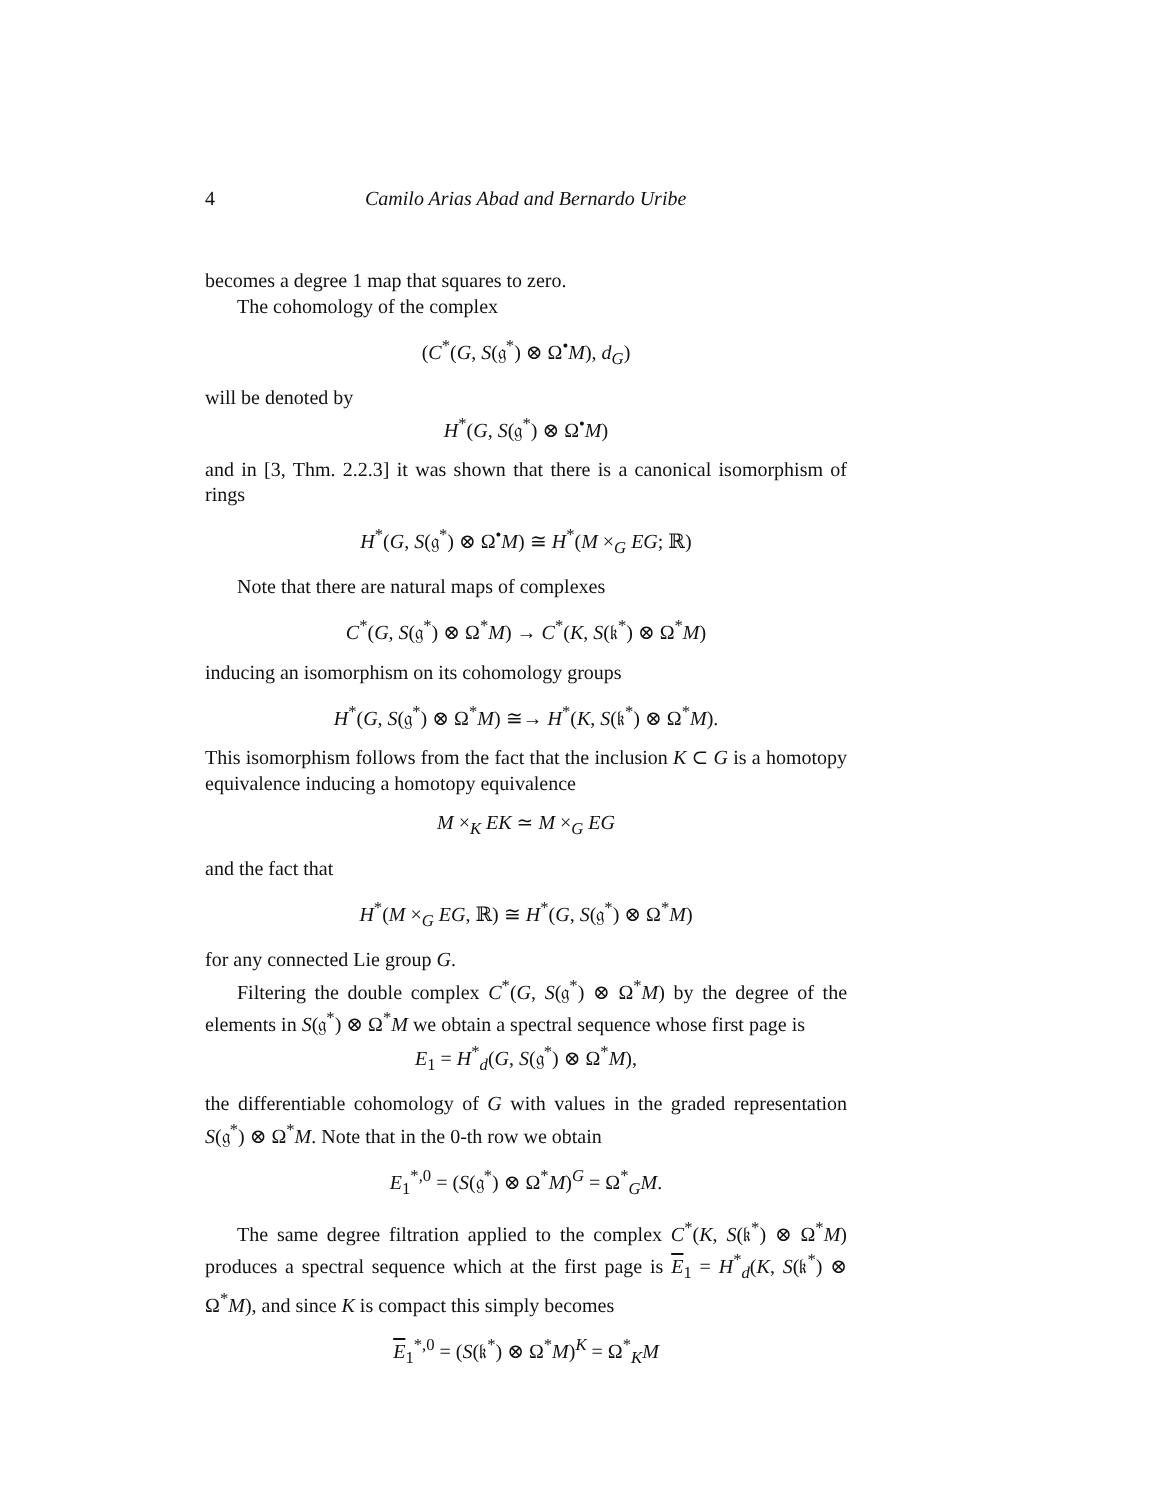4 Camilo Arias Abad and Bernardo Uribe
becomes a degree 1 map that squares to zero.
The cohomology of the complex
(C<sup>*</sup>(G, S(𝔤<sup>*</sup>) ⊗ Ω<sup>•</sup>M), d<sub>G</sub>)
will be denoted by
H<sup>*</sup>(G, S(𝔤<sup>*</sup>) ⊗ Ω<sup>•</sup>M)
and in [3, Thm. 2.2.3] it was shown that there is a canonical isomorphism of rings
H<sup>*</sup>(G, S(𝔤<sup>*</sup>) ⊗ Ω<sup>•</sup>M) ≅ H<sup>*</sup>(M ×<sub>G</sub> EG; ℝ)
Note that there are natural maps of complexes
C<sup>*</sup>(G, S(𝔤<sup>*</sup>) ⊗ Ω<sup>*</sup>M) → C<sup>*</sup>(K, S(𝔨<sup>*</sup>) ⊗ Ω<sup>*</sup>M)
inducing an isomorphism on its cohomology groups
H<sup>*</sup>(G, S(𝔤<sup>*</sup>) ⊗ Ω<sup>*</sup>M) ≅→ H<sup>*</sup>(K, S(𝔨<sup>*</sup>) ⊗ Ω<sup>*</sup>M).
This isomorphism follows from the fact that the inclusion K ⊂ G is a homotopy equivalence inducing a homotopy equivalence
M ×<sub>K</sub> EK ≃ M ×<sub>G</sub> EG
and the fact that
H<sup>*</sup>(M ×<sub>G</sub> EG, ℝ) ≅ H<sup>*</sup>(G, S(𝔤<sup>*</sup>) ⊗ Ω<sup>*</sup>M)
for any connected Lie group G.
Filtering the double complex C<sup>*</sup>(G, S(𝔤<sup>*</sup>) ⊗ Ω<sup>*</sup>M) by the degree of the elements in S(𝔤<sup>*</sup>) ⊗ Ω<sup>*</sup>M we obtain a spectral sequence whose first page is
E<sub>1</sub> = H<sup>*</sup><sub>d</sub>(G, S(𝔤<sup>*</sup>) ⊗ Ω<sup>*</sup>M),
the differentiable cohomology of G with values in the graded representation S(𝔤<sup>*</sup>) ⊗ Ω<sup>*</sup>M. Note that in the 0-th row we obtain
E<sub>1</sub><sup>*,0</sup> = (S(𝔤<sup>*</sup>) ⊗ Ω<sup>*</sup>M)<sup>G</sup> = Ω<sup>*</sup><sub>G</sub>M.
The same degree filtration applied to the complex C<sup>*</sup>(K, S(𝔨<sup>*</sup>) ⊗ Ω<sup>*</sup>M) produces a spectral sequence which at the first page is E<sub>1</sub> = H<sup>*</sup><sub>d</sub>(K, S(𝔨<sup>*</sup>) ⊗ Ω<sup>*</sup>M), and since K is compact this simply becomes
E<sub>1</sub><sup>*,0</sup> = (S(𝔨<sup>*</sup>) ⊗ Ω<sup>*</sup>M)<sup>K</sup> = Ω<sup>*</sup><sub>K</sub>M